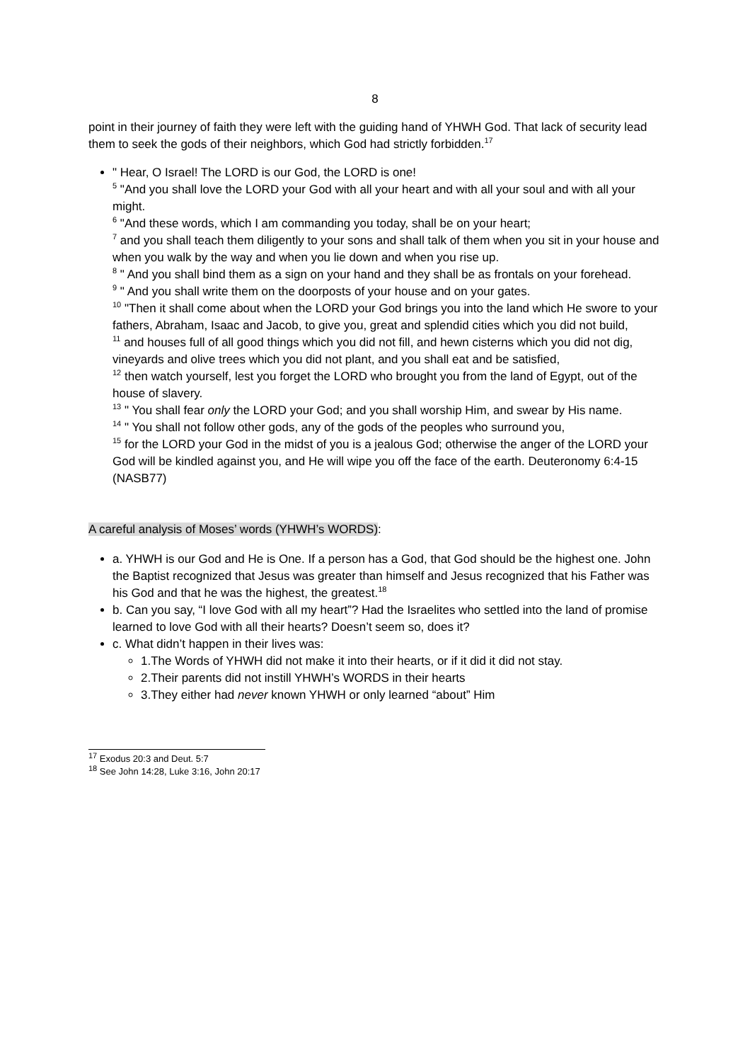8
point in their journey of faith they were left with the guiding hand of YHWH God. That lack of security lead them to seek the gods of their neighbors, which God had strictly forbidden.<sup>17</sup>
" Hear, O Israel! The LORD is our God, the LORD is one!
<sup>5</sup> "And you shall love the LORD your God with all your heart and with all your soul and with all your might.
<sup>6</sup> "And these words, which I am commanding you today, shall be on your heart;
<sup>7</sup> and you shall teach them diligently to your sons and shall talk of them when you sit in your house and when you walk by the way and when you lie down and when you rise up.
<sup>8</sup> " And you shall bind them as a sign on your hand and they shall be as frontals on your forehead.
<sup>9</sup> " And you shall write them on the doorposts of your house and on your gates.
<sup>10</sup> "Then it shall come about when the LORD your God brings you into the land which He swore to your fathers, Abraham, Isaac and Jacob, to give you, great and splendid cities which you did not build,
<sup>11</sup> and houses full of all good things which you did not fill, and hewn cisterns which you did not dig, vineyards and olive trees which you did not plant, and you shall eat and be satisfied,
<sup>12</sup> then watch yourself, lest you forget the LORD who brought you from the land of Egypt, out of the house of slavery.
<sup>13</sup> " You shall fear only the LORD your God; and you shall worship Him, and swear by His name.
<sup>14</sup> " You shall not follow other gods, any of the gods of the peoples who surround you,
<sup>15</sup> for the LORD your God in the midst of you is a jealous God; otherwise the anger of the LORD your God will be kindled against you, and He will wipe you off the face of the earth. Deuteronomy 6:4-15 (NASB77)
A careful analysis of Moses’ words (YHWH’s WORDS):
a. YHWH is our God and He is One. If a person has a God, that God should be the highest one. John the Baptist recognized that Jesus was greater than himself and Jesus recognized that his Father was his God and that he was the highest, the greatest.<sup>18</sup>
b. Can you say, “I love God with all my heart”? Had the Israelites who settled into the land of promise learned to love God with all their hearts? Doesn’t seem so, does it?
c. What didn’t happen in their lives was:
1.The Words of YHWH did not make it into their hearts, or if it did it did not stay.
2.Their parents did not instill YHWH’s WORDS in their hearts
3.They either had never known YHWH or only learned “about” Him
<sup>17</sup> Exodus 20:3 and Deut. 5:7
<sup>18</sup> See John 14:28, Luke 3:16, John 20:17